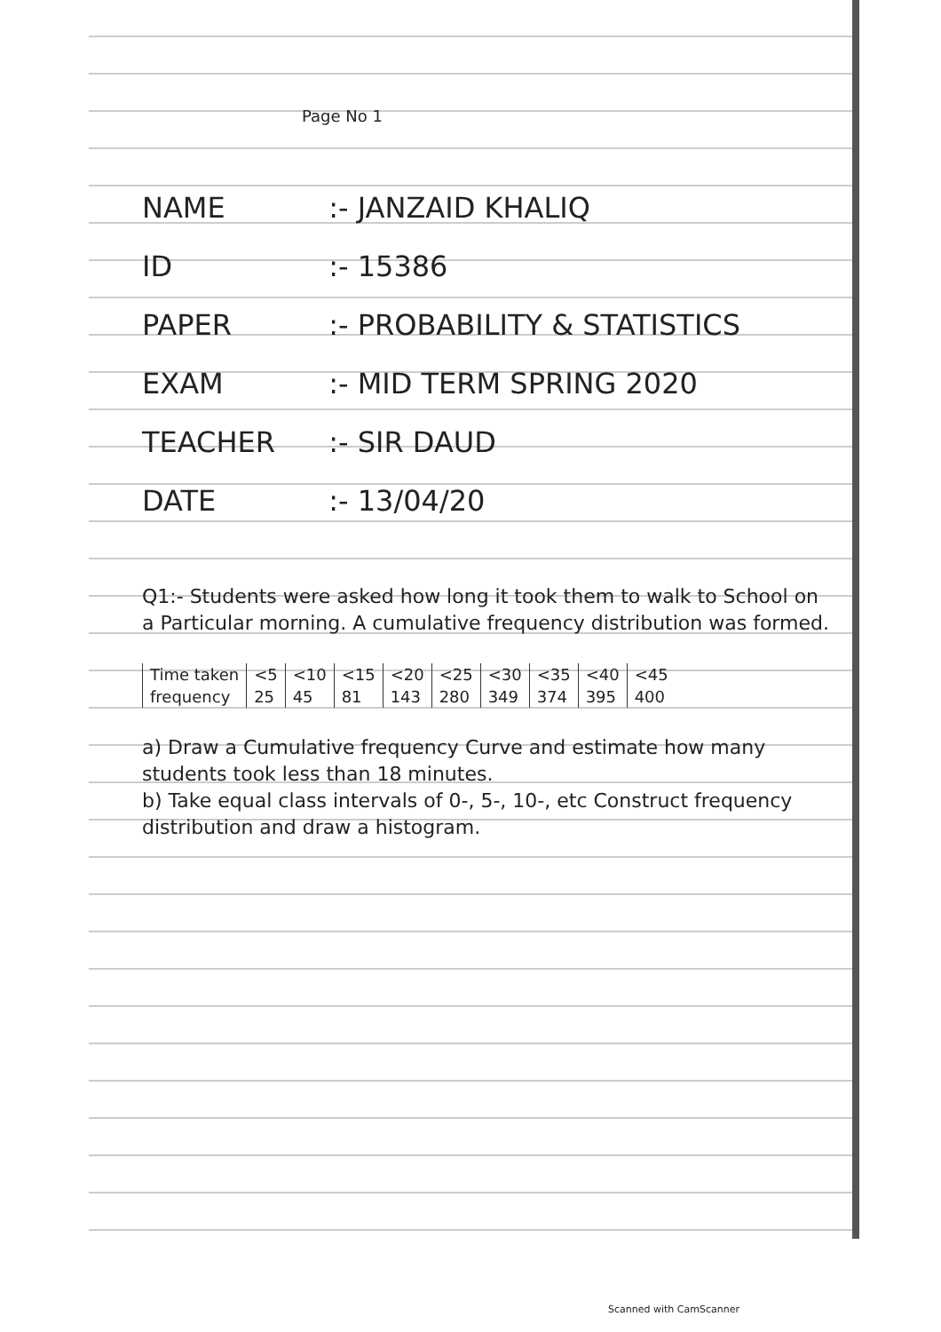Page No 1
NAME :- JANZAID KHALIQ
ID :- 15386
PAPER :- PROBABILITY & STATISTICS
EXAM :- MID TERM SPRING 2020
TEACHER :- SIR DAUD
DATE :- 13/04/20
Q1:- Students were asked how long it took them to walk to School on a Particular morning. A cumulative frequency distribution was formed.
| Time taken | <5 | <10 | <15 | <20 | <25 | <30 | <35 | <40 | <45 |
| frequency | 25 | 45 | 81 | 143 | 280 | 349 | 374 | 395 | 400 |
a) Draw a Cumulative frequency Curve and estimate how many students took less than 18 minutes.
b) Take equal class intervals of 0-, 5-, 10-, etc Construct frequency distribution and draw a histogram.
Scanned with CamScanner